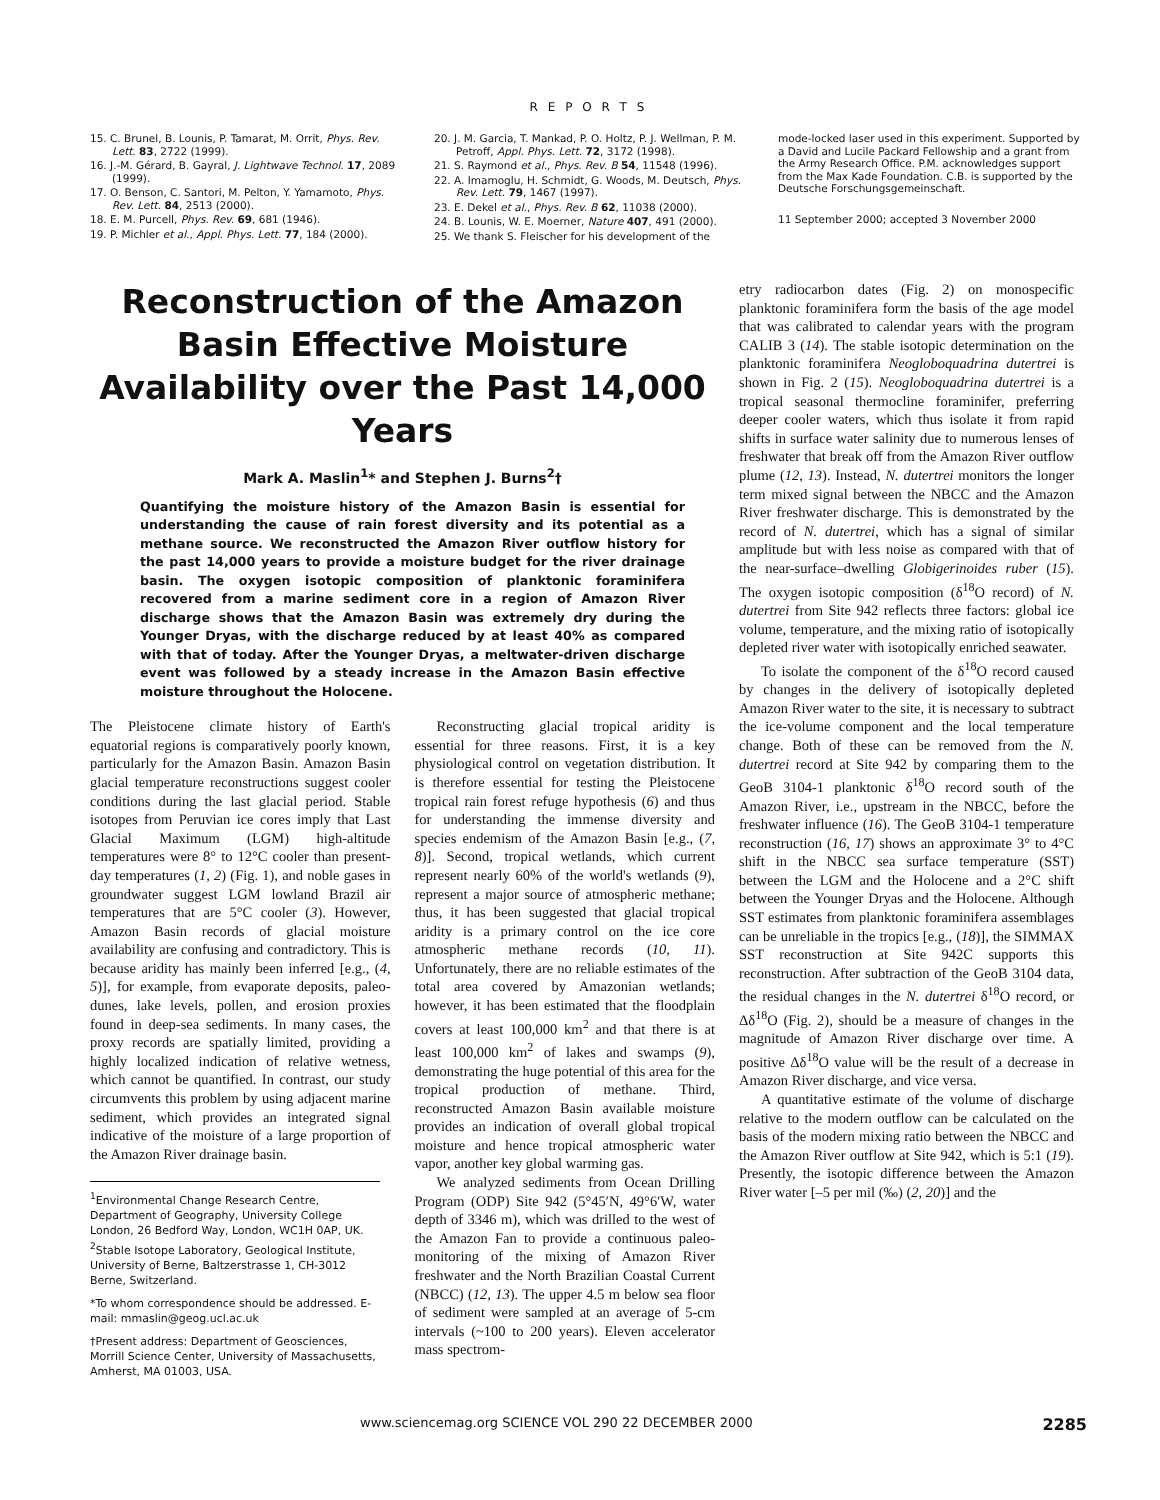R E P O R T S
15. C. Brunel, B. Lounis, P. Tamarat, M. Orrit, Phys. Rev. Lett. 83, 2722 (1999).
16. J.-M. Gérard, B. Gayral, J. Lightwave Technol. 17, 2089 (1999).
17. O. Benson, C. Santori, M. Pelton, Y. Yamamoto, Phys. Rev. Lett. 84, 2513 (2000).
18. E. M. Purcell, Phys. Rev. 69, 681 (1946).
19. P. Michler et al., Appl. Phys. Lett. 77, 184 (2000).
20. J. M. Garcia, T. Mankad, P. O. Holtz, P. J. Wellman, P. M. Petroff, Appl. Phys. Lett. 72, 3172 (1998).
21. S. Raymond et al., Phys. Rev. B 54, 11548 (1996).
22. A. Imamoglu, H. Schmidt, G. Woods, M. Deutsch, Phys. Rev. Lett. 79, 1467 (1997).
23. E. Dekel et al., Phys. Rev. B 62, 11038 (2000).
24. B. Lounis, W. E. Moerner, Nature 407, 491 (2000).
25. We thank S. Fleischer for his development of the
mode-locked laser used in this experiment. Supported by a David and Lucile Packard Fellowship and a grant from the Army Research Office. P.M. acknowledges support from the Max Kade Foundation. C.B. is supported by the Deutsche Forschungsgemeinschaft.
11 September 2000; accepted 3 November 2000
Reconstruction of the Amazon Basin Effective Moisture Availability over the Past 14,000 Years
Mark A. Maslin<sup>1</sup>* and Stephen J. Burns<sup>2</sup>†
Quantifying the moisture history of the Amazon Basin is essential for understanding the cause of rain forest diversity and its potential as a methane source. We reconstructed the Amazon River outflow history for the past 14,000 years to provide a moisture budget for the river drainage basin. The oxygen isotopic composition of planktonic foraminifera recovered from a marine sediment core in a region of Amazon River discharge shows that the Amazon Basin was extremely dry during the Younger Dryas, with the discharge reduced by at least 40% as compared with that of today. After the Younger Dryas, a meltwater-driven discharge event was followed by a steady increase in the Amazon Basin effective moisture throughout the Holocene.
The Pleistocene climate history of Earth's equatorial regions is comparatively poorly known, particularly for the Amazon Basin. Amazon Basin glacial temperature reconstructions suggest cooler conditions during the last glacial period. Stable isotopes from Peruvian ice cores imply that Last Glacial Maximum (LGM) high-altitude temperatures were 8° to 12°C cooler than present-day temperatures (1, 2) (Fig. 1), and noble gases in groundwater suggest LGM lowland Brazil air temperatures that are 5°C cooler (3). However, Amazon Basin records of glacial moisture availability are confusing and contradictory. This is because aridity has mainly been inferred [e.g., (4, 5)], for example, from evaporate deposits, paleo-dunes, lake levels, pollen, and erosion proxies found in deep-sea sediments. In many cases, the proxy records are spatially limited, providing a highly localized indication of relative wetness, which cannot be quantified. In contrast, our study circumvents this problem by using adjacent marine sediment, which provides an integrated signal indicative of the moisture of a large proportion of the Amazon River drainage basin.
<sup>1</sup> Environmental Change Research Centre, Department of Geography, University College London, 26 Bedford Way, London, WC1H 0AP, UK. <sup>2</sup>Stable Isotope Laboratory, Geological Institute, University of Berne, Baltzerstrasse 1, CH-3012 Berne, Switzerland.
*To whom correspondence should be addressed. E-mail: mmaslin@geog.ucl.ac.uk
†Present address: Department of Geosciences, Morrill Science Center, University of Massachusetts, Amherst, MA 01003, USA.
Reconstructing glacial tropical aridity is essential for three reasons. First, it is a key physiological control on vegetation distribution. It is therefore essential for testing the Pleistocene tropical rain forest refuge hypothesis (6) and thus for understanding the immense diversity and species endemism of the Amazon Basin [e.g., (7, 8)]. Second, tropical wetlands, which current represent nearly 60% of the world's wetlands (9), represent a major source of atmospheric methane; thus, it has been suggested that glacial tropical aridity is a primary control on the ice core atmospheric methane records (10, 11). Unfortunately, there are no reliable estimates of the total area covered by Amazonian wetlands; however, it has been estimated that the floodplain covers at least 100,000 km<sup>2</sup> and that there is at least 100,000 km<sup>2</sup> of lakes and swamps (9), demonstrating the huge potential of this area for the tropical production of methane. Third, reconstructed Amazon Basin available moisture provides an indication of overall global tropical moisture and hence tropical atmospheric water vapor, another key global warming gas.
We analyzed sediments from Ocean Drilling Program (ODP) Site 942 (5°45′N, 49°6′W, water depth of 3346 m), which was drilled to the west of the Amazon Fan to provide a continuous paleo-monitoring of the mixing of Amazon River freshwater and the North Brazilian Coastal Current (NBCC) (12, 13). The upper 4.5 m below sea floor of sediment were sampled at an average of 5-cm intervals (~100 to 200 years). Eleven accelerator mass spectrom-
etry radiocarbon dates (Fig. 2) on monospecific planktonic foraminifera form the basis of the age model that was calibrated to calendar years with the program CALIB 3 (14). The stable isotopic determination on the planktonic foraminifera Neogloboquadrina dutertrei is shown in Fig. 2 (15). Neogloboquadrina dutertrei is a tropical seasonal thermocline foraminifer, preferring deeper cooler waters, which thus isolate it from rapid shifts in surface water salinity due to numerous lenses of freshwater that break off from the Amazon River outflow plume (12, 13). Instead, N. dutertrei monitors the longer term mixed signal between the NBCC and the Amazon River freshwater discharge. This is demonstrated by the record of N. dutertrei, which has a signal of similar amplitude but with less noise as compared with that of the near-surface–dwelling Globigerinoides ruber (15). The oxygen isotopic composition (δ<sup>18</sup>O record) of N. dutertrei from Site 942 reflects three factors: global ice volume, temperature, and the mixing ratio of isotopically depleted river water with isotopically enriched seawater.
To isolate the component of the δ<sup>18</sup>O record caused by changes in the delivery of isotopically depleted Amazon River water to the site, it is necessary to subtract the ice-volume component and the local temperature change. Both of these can be removed from the N. dutertrei record at Site 942 by comparing them to the GeoB 3104-1 planktonic δ<sup>18</sup>O record south of the Amazon River, i.e., upstream in the NBCC, before the freshwater influence (16). The GeoB 3104-1 temperature reconstruction (16, 17) shows an approximate 3° to 4°C shift in the NBCC sea surface temperature (SST) between the LGM and the Holocene and a 2°C shift between the Younger Dryas and the Holocene. Although SST estimates from planktonic foraminifera assemblages can be unreliable in the tropics [e.g., (18)], the SIMMAX SST reconstruction at Site 942C supports this reconstruction. After subtraction of the GeoB 3104 data, the residual changes in the N. dutertrei δ<sup>18</sup>O record, or Δδ<sup>18</sup>O (Fig. 2), should be a measure of changes in the magnitude of Amazon River discharge over time. A positive Δδ<sup>18</sup>O value will be the result of a decrease in Amazon River discharge, and vice versa.
A quantitative estimate of the volume of discharge relative to the modern outflow can be calculated on the basis of the modern mixing ratio between the NBCC and the Amazon River outflow at Site 942, which is 5:1 (19). Presently, the isotopic difference between the Amazon River water [–5 per mil (‰) (2, 20)] and the
www.sciencemag.org SCIENCE VOL 290 22 DECEMBER 2000 2285